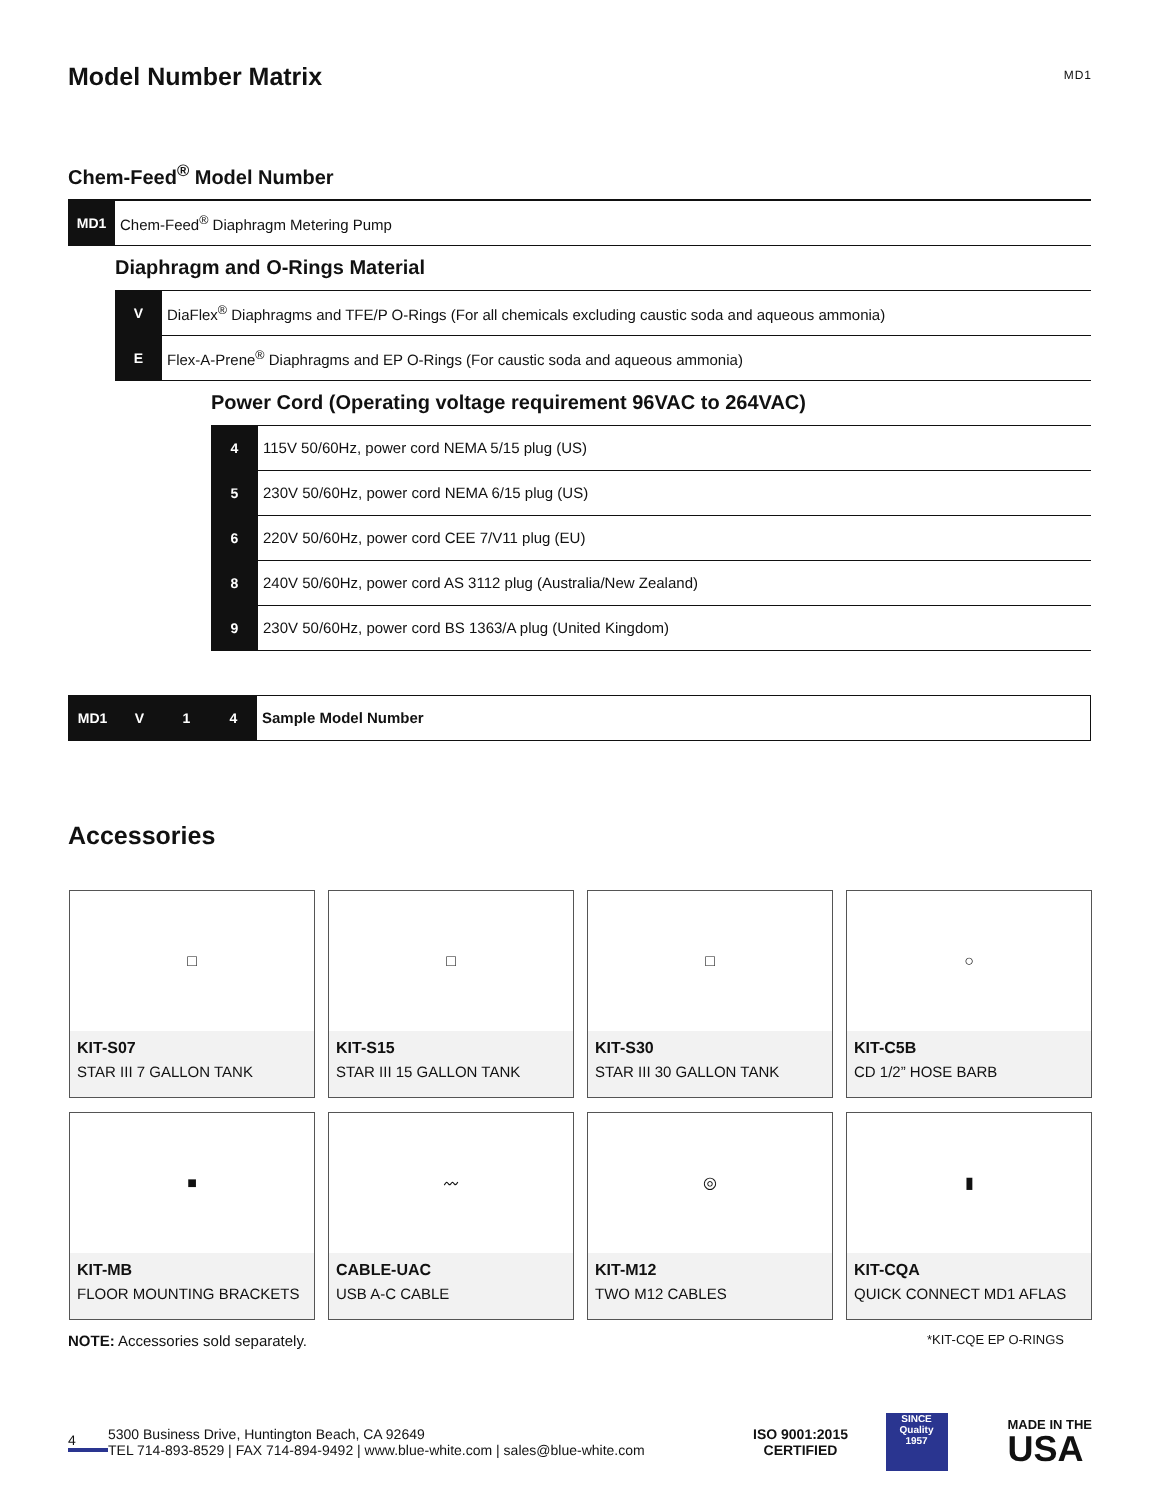Model Number Matrix
MD1
Chem-Feed<sup>®</sup> Model Number
MD1
Chem-Feed<sup>®</sup> Diaphragm Metering Pump
Diaphragm and O-Rings Material
V
DiaFlex<sup>®</sup> Diaphragms and TFE/P O-Rings (For all chemicals excluding caustic soda and aqueous ammonia)
E
Flex-A-Prene<sup>®</sup> Diaphragms and EP O-Rings (For caustic soda and aqueous ammonia)
Power Cord (Operating voltage requirement 96VAC to 264VAC)
4
115V 50/60Hz, power cord NEMA 5/15 plug (US)
5
230V 50/60Hz, power cord NEMA 6/15 plug (US)
6
220V 50/60Hz, power cord CEE 7/V11 plug (EU)
8
240V 50/60Hz, power cord AS 3112 plug (Australia/New Zealand)
9
230V 50/60Hz, power cord BS 1363/A plug (United Kingdom)
MD1 V 1 4
Sample Model Number
Accessories
□
KIT-S07
STAR III 7 GALLON TANK
□
KIT-S15
STAR III 15 GALLON TANK
□
KIT-S30
STAR III 30 GALLON TANK
○
KIT-C5B
CD 1/2” HOSE BARB
■
KIT-MB
FLOOR MOUNTING BRACKETS
〰
CABLE-UAC
USB A-C CABLE
◎
KIT-M12
TWO M12 CABLES
▮
KIT-CQA
QUICK CONNECT MD1 AFLAS
NOTE: Accessories sold separately.
*KIT-CQE EP O-RINGS
4
5300 Business Drive, Huntington Beach, CA 92649
TEL 714-893-8529 | FAX 714-894-9492 | www.blue-white.com | sales@blue-white.com
ISO 9001:2015
CERTIFIED
SINCE
Quality
1957
MADE IN THE
USA